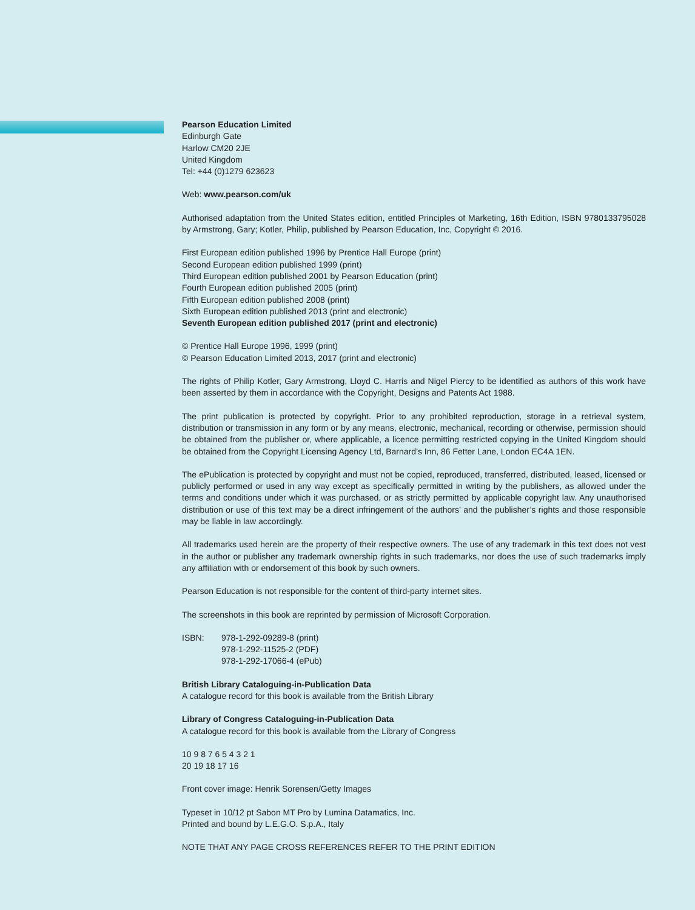Pearson Education Limited
Edinburgh Gate
Harlow CM20 2JE
United Kingdom
Tel: +44 (0)1279 623623
Web: www.pearson.com/uk
Authorised adaptation from the United States edition, entitled Principles of Marketing, 16th Edition, ISBN 9780133795028 by Armstrong, Gary; Kotler, Philip, published by Pearson Education, Inc, Copyright © 2016.
First European edition published 1996 by Prentice Hall Europe (print)
Second European edition published 1999 (print)
Third European edition published 2001 by Pearson Education (print)
Fourth European edition published 2005 (print)
Fifth European edition published 2008 (print)
Sixth European edition published 2013 (print and electronic)
Seventh European edition published 2017 (print and electronic)
© Prentice Hall Europe 1996, 1999 (print)
© Pearson Education Limited 2013, 2017 (print and electronic)
The rights of Philip Kotler, Gary Armstrong, Lloyd C. Harris and Nigel Piercy to be identified as authors of this work have been asserted by them in accordance with the Copyright, Designs and Patents Act 1988.
The print publication is protected by copyright. Prior to any prohibited reproduction, storage in a retrieval system, distribution or transmission in any form or by any means, electronic, mechanical, recording or otherwise, permission should be obtained from the publisher or, where applicable, a licence permitting restricted copying in the United Kingdom should be obtained from the Copyright Licensing Agency Ltd, Barnard’s Inn, 86 Fetter Lane, London EC4A 1EN.
The ePublication is protected by copyright and must not be copied, reproduced, transferred, distributed, leased, licensed or publicly performed or used in any way except as specifically permitted in writing by the publishers, as allowed under the terms and conditions under which it was purchased, or as strictly permitted by applicable copyright law. Any unauthorised distribution or use of this text may be a direct infringement of the authors’ and the publisher’s rights and those responsible may be liable in law accordingly.
All trademarks used herein are the property of their respective owners. The use of any trademark in this text does not vest in the author or publisher any trademark ownership rights in such trademarks, nor does the use of such trademarks imply any affiliation with or endorsement of this book by such owners.
Pearson Education is not responsible for the content of third-party internet sites.
The screenshots in this book are reprinted by permission of Microsoft Corporation.
ISBN: 978-1-292-09289-8 (print)
978-1-292-11525-2 (PDF)
978-1-292-17066-4 (ePub)
British Library Cataloguing-in-Publication Data
A catalogue record for this book is available from the British Library
Library of Congress Cataloguing-in-Publication Data
A catalogue record for this book is available from the Library of Congress
10 9 8 7 6 5 4 3 2 1
20 19 18 17 16
Front cover image: Henrik Sorensen/Getty Images
Typeset in 10/12 pt Sabon MT Pro by Lumina Datamatics, Inc.
Printed and bound by L.E.G.O. S.p.A., Italy
NOTE THAT ANY PAGE CROSS REFERENCES REFER TO THE PRINT EDITION